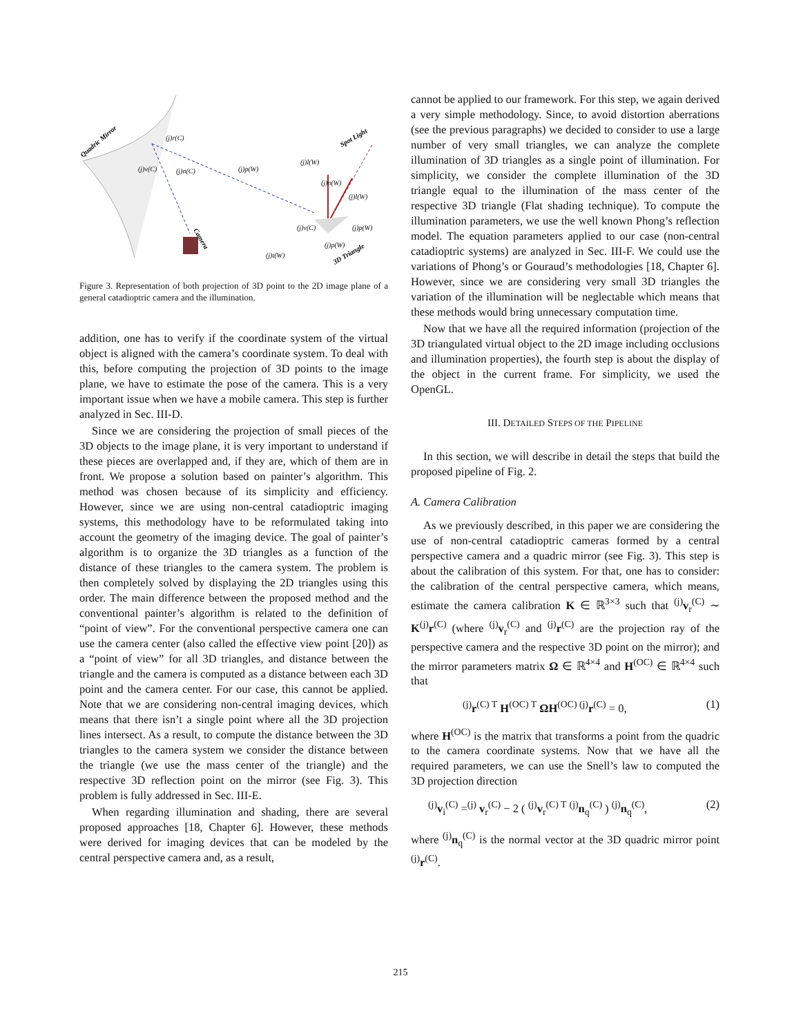Quadric Mirror
Spot Light
3D Triangle
Camera
(j)r(C)
(j)v(C)
(j)n(C)
(j)p(W)
(j)l(W)
(j)n(W)
(j)l(W)
(j)v(C)
(j)p(W)
(j)p(W)
(j)t(W)
Figure 3. Representation of both projection of 3D point to the 2D image plane of a general catadioptric camera and the illumination.
addition, one has to verify if the coordinate system of the virtual object is aligned with the camera’s coordinate system. To deal with this, before computing the projection of 3D points to the image plane, we have to estimate the pose of the camera. This is a very important issue when we have a mobile camera. This step is further analyzed in Sec. III-D.
Since we are considering the projection of small pieces of the 3D objects to the image plane, it is very important to understand if these pieces are overlapped and, if they are, which of them are in front. We propose a solution based on painter’s algorithm. This method was chosen because of its simplicity and efficiency. However, since we are using non-central catadioptric imaging systems, this methodology have to be reformulated taking into account the geometry of the imaging device. The goal of painter’s algorithm is to organize the 3D triangles as a function of the distance of these triangles to the camera system. The problem is then completely solved by displaying the 2D triangles using this order. The main difference between the proposed method and the conventional painter’s algorithm is related to the definition of “point of view”. For the conventional perspective camera one can use the camera center (also called the effective view point [20]) as a “point of view” for all 3D triangles, and distance between the triangle and the camera is computed as a distance between each 3D point and the camera center. For our case, this cannot be applied. Note that we are considering non-central imaging devices, which means that there isn’t a single point where all the 3D projection lines intersect. As a result, to compute the distance between the 3D triangles to the camera system we consider the distance between the triangle (we use the mass center of the triangle) and the respective 3D reflection point on the mirror (see Fig. 3). This problem is fully addressed in Sec. III-E.
When regarding illumination and shading, there are several proposed approaches [18, Chapter 6]. However, these methods were derived for imaging devices that can be modeled by the central perspective camera and, as a result,
cannot be applied to our framework. For this step, we again derived a very simple methodology. Since, to avoid distortion aberrations (see the previous paragraphs) we decided to consider to use a large number of very small triangles, we can analyze the complete illumination of 3D triangles as a single point of illumination. For simplicity, we consider the complete illumination of the 3D triangle equal to the illumination of the mass center of the respective 3D triangle (Flat shading technique). To compute the illumination parameters, we use the well known Phong’s reflection model. The equation parameters applied to our case (non-central catadioptric systems) are analyzed in Sec. III-F. We could use the variations of Phong’s or Gouraud’s methodologies [18, Chapter 6]. However, since we are considering very small 3D triangles the variation of the illumination will be neglectable which means that these methods would bring unnecessary computation time.
Now that we have all the required information (projection of the 3D triangulated virtual object to the 2D image including occlusions and illumination properties), the fourth step is about the display of the object in the current frame. For simplicity, we used the OpenGL.
III. DETAILED STEPS OF THE PIPELINE
In this section, we will describe in detail the steps that build the proposed pipeline of Fig. 2.
A. Camera Calibration
As we previously described, in this paper we are considering the use of non-central catadioptric cameras formed by a central perspective camera and a quadric mirror (see Fig. 3). This step is about the calibration of this system. For that, one has to consider: the calibration of the central perspective camera, which means, estimate the camera calibration K ∈ ℝ<sup>3×3</sup> such that <sup>(j)</sup>v<sub>r</sub><sup>(C)</sup> ∼ K<sup>(j)</sup>r<sup>(C)</sup> (where <sup>(j)</sup>v<sub>r</sub><sup>(C)</sup> and <sup>(j)</sup>r<sup>(C)</sup> are the projection ray of the perspective camera and the respective 3D point on the mirror); and the mirror parameters matrix Ω ∈ ℝ<sup>4×4</sup> and H<sup>(OC)</sup> ∈ ℝ<sup>4×4</sup> such that
<sup>(j)</sup> r<sup>(C) T</sup> H<sup>(OC) T</sup> ΩH<sup>(OC) (j)</sup>r<sup>(C)</sup> = 0, (1)
where H<sup>(OC)</sup> is the matrix that transforms a point from the quadric to the camera coordinate systems. Now that we have all the required parameters, we can use the Snell’s law to computed the 3D projection direction
<sup>(j)</sup> v<sub>i</sub><sup>(C)</sup> =<sup>(j)</sup> v<sub>r</sub><sup>(C)</sup> − 2 ( <sup>(j)</sup>v<sub>r</sub><sup>(C) T</sup> <sup>(j)</sup>n<sub>q</sub><sup>(C)</sup> ) <sup>(j)</sup>n<sub>q</sub><sup>(C)</sup>, (2)
where <sup>(j)</sup>n<sub>q</sub><sup>(C)</sup> is the normal vector at the 3D quadric mirror point <sup>(j)</sup>r<sup>(C)</sup>.
215